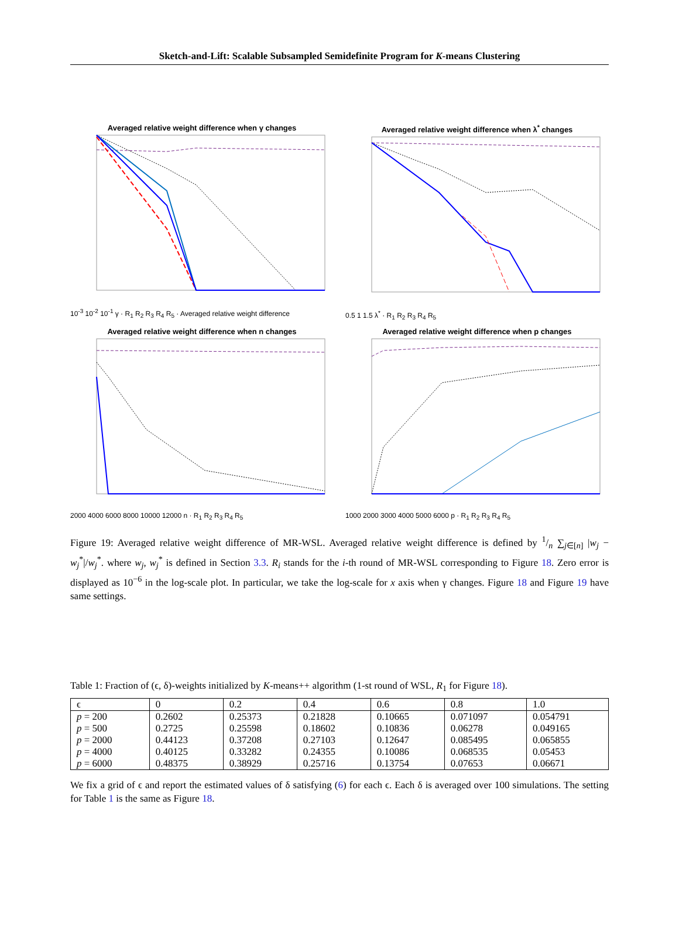Sketch-and-Lift: Scalable Subsampled Semidefinite Program for K-means Clustering
Averaged relative weight difference when γ changes
10<sup>-3</sup> 10<sup>-2</sup> 10<sup>-1</sup> γ · R<sub>1</sub> R<sub>2</sub> R<sub>3</sub> R<sub>4</sub> R<sub>5</sub> · Averaged relative weight difference
Averaged relative weight difference when λ<sup>*</sup> changes
0.5 1 1.5 λ<sup>*</sup> · R<sub>1</sub> R<sub>2</sub> R<sub>3</sub> R<sub>4</sub> R<sub>5</sub>
Averaged relative weight difference when n changes
2000 4000 6000 8000 10000 12000 n · R<sub>1</sub> R<sub>2</sub> R<sub>3</sub> R<sub>4</sub> R<sub>5</sub>
Averaged relative weight difference when p changes
1000 2000 3000 4000 5000 6000 p · R<sub>1</sub> R<sub>2</sub> R<sub>3</sub> R<sub>4</sub> R<sub>5</sub>
Figure 19: Averaged relative weight difference of MR-WSL. Averaged relative weight difference is defined by 1/n ∑<sub>j∈[n]</sub> |w<sub>j</sub> − w<sub>j</sub><sup>*</sup>|/w<sub>j</sub><sup>*</sup>. where w<sub>j</sub>, w<sub>j</sub><sup>*</sup> is defined in Section 3.3. R<sub>i</sub> stands for the i-th round of MR-WSL corresponding to Figure 18. Zero error is displayed as 10<sup>−6</sup> in the log-scale plot. In particular, we take the log-scale for x axis when γ changes. Figure 18 and Figure 19 have same settings.
Table 1: Fraction of (ϵ, δ)-weights initialized by K-means++ algorithm (1-st round of WSL, R<sub>1</sub> for Figure 18).
| ϵ | 0 | 0.2 | 0.4 | 0.6 | 0.8 | 1.0 |
| --- | --- | --- | --- | --- | --- | --- |
| p = 200 | 0.2602 | 0.25373 | 0.21828 | 0.10665 | 0.071097 | 0.054791 |
| p = 500 | 0.2725 | 0.25598 | 0.18602 | 0.10836 | 0.06278 | 0.049165 |
| p = 2000 | 0.44123 | 0.37208 | 0.27103 | 0.12647 | 0.085495 | 0.065855 |
| p = 4000 | 0.40125 | 0.33282 | 0.24355 | 0.10086 | 0.068535 | 0.05453 |
| p = 6000 | 0.48375 | 0.38929 | 0.25716 | 0.13754 | 0.07653 | 0.06671 |
We fix a grid of ϵ and report the estimated values of δ satisfying (6) for each ϵ. Each δ is averaged over 100 simulations. The setting for Table 1 is the same as Figure 18.